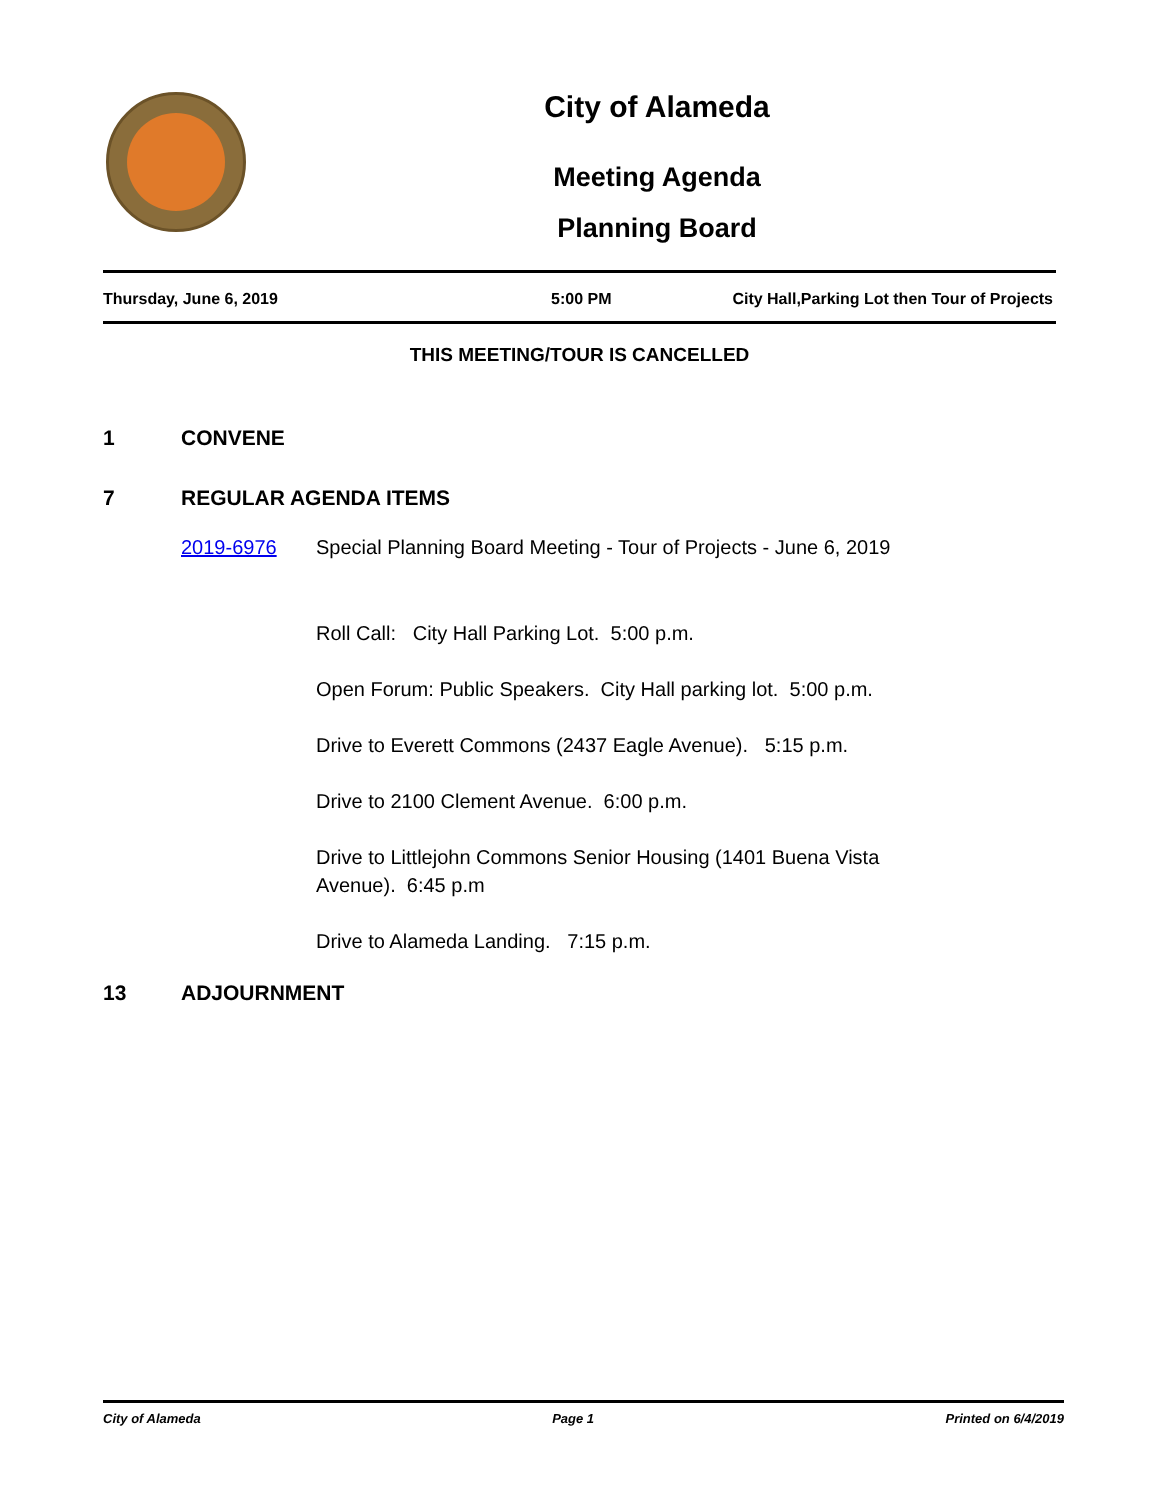City of Alameda
Meeting Agenda
Planning Board
Thursday, June 6, 2019 5:00 PM City Hall,Parking Lot then Tour of Projects
THIS MEETING/TOUR IS CANCELLED
1 CONVENE
7 REGULAR AGENDA ITEMS
2019-6976 Special Planning Board Meeting - Tour of Projects - June 6, 2019
Roll Call: City Hall Parking Lot. 5:00 p.m.
Open Forum: Public Speakers. City Hall parking lot. 5:00 p.m.
Drive to Everett Commons (2437 Eagle Avenue). 5:15 p.m.
Drive to 2100 Clement Avenue. 6:00 p.m.
Drive to Littlejohn Commons Senior Housing (1401 Buena Vista Avenue). 6:45 p.m
Drive to Alameda Landing. 7:15 p.m.
13 ADJOURNMENT
City of Alameda Page 1 Printed on 6/4/2019